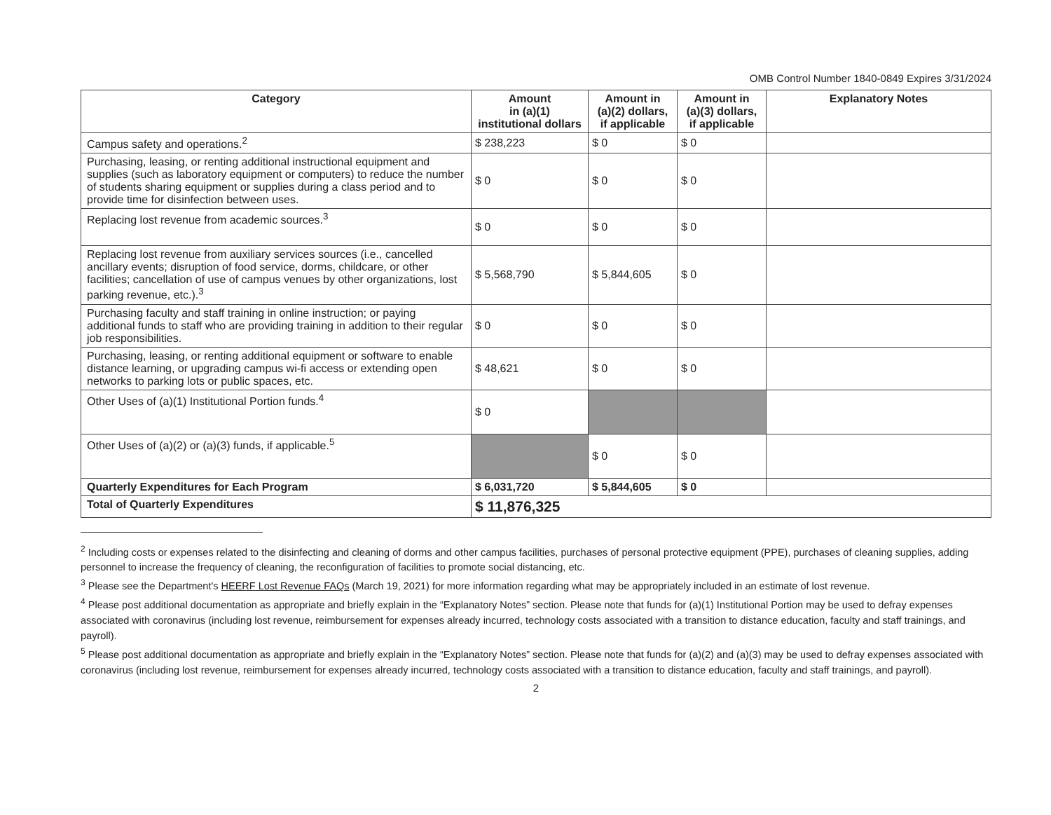OMB Control Number 1840-0849 Expires 3/31/2024
| Category | Amount in (a)(1) institutional dollars | Amount in (a)(2) dollars, if applicable | Amount in (a)(3) dollars, if applicable | Explanatory Notes |
| --- | --- | --- | --- | --- |
| Campus safety and operations.<sup>2</sup> | $ 238,223 | $ 0 | $ 0 | |
| Purchasing, leasing, or renting additional instructional equipment and supplies (such as laboratory equipment or computers) to reduce the number of students sharing equipment or supplies during a class period and to provide time for disinfection between uses. | $ 0 | $ 0 | $ 0 | |
| Replacing lost revenue from academic sources.<sup>3</sup> | $ 0 | $ 0 | $ 0 | |
| Replacing lost revenue from auxiliary services sources (i.e., cancelled ancillary events; disruption of food service, dorms, childcare, or other facilities; cancellation of use of campus venues by other organizations, lost parking revenue, etc.).<sup>3</sup> | $ 5,568,790 | $ 5,844,605 | $ 0 | |
| Purchasing faculty and staff training in online instruction; or paying additional funds to staff who are providing training in addition to their regular job responsibilities. | $ 0 | $ 0 | $ 0 | |
| Purchasing, leasing, or renting additional equipment or software to enable distance learning, or upgrading campus wi-fi access or extending open networks to parking lots or public spaces, etc. | $ 48,621 | $ 0 | $ 0 | |
| Other Uses of (a)(1) Institutional Portion funds.<sup>4</sup> | $ 0 | | | |
| Other Uses of (a)(2) or (a)(3) funds, if applicable.<sup>5</sup> | | $ 0 | $ 0 | |
| Quarterly Expenditures for Each Program | $ 6,031,720 | $ 5,844,605 | $ 0 | |
| Total of Quarterly Expenditures | $ 11,876,325 | | | |
<sup>2</sup> Including costs or expenses related to the disinfecting and cleaning of dorms and other campus facilities, purchases of personal protective equipment (PPE), purchases of cleaning supplies, adding personnel to increase the frequency of cleaning, the reconfiguration of facilities to promote social distancing, etc.
<sup>3</sup> Please see the Department's HEERF Lost Revenue FAQs (March 19, 2021) for more information regarding what may be appropriately included in an estimate of lost revenue.
<sup>4</sup> Please post additional documentation as appropriate and briefly explain in the “Explanatory Notes” section. Please note that funds for (a)(1) Institutional Portion may be used to defray expenses associated with coronavirus (including lost revenue, reimbursement for expenses already incurred, technology costs associated with a transition to distance education, faculty and staff trainings, and payroll).
<sup>5</sup> Please post additional documentation as appropriate and briefly explain in the “Explanatory Notes” section. Please note that funds for (a)(2) and (a)(3) may be used to defray expenses associated with coronavirus (including lost revenue, reimbursement for expenses already incurred, technology costs associated with a transition to distance education, faculty and staff trainings, and payroll).
2